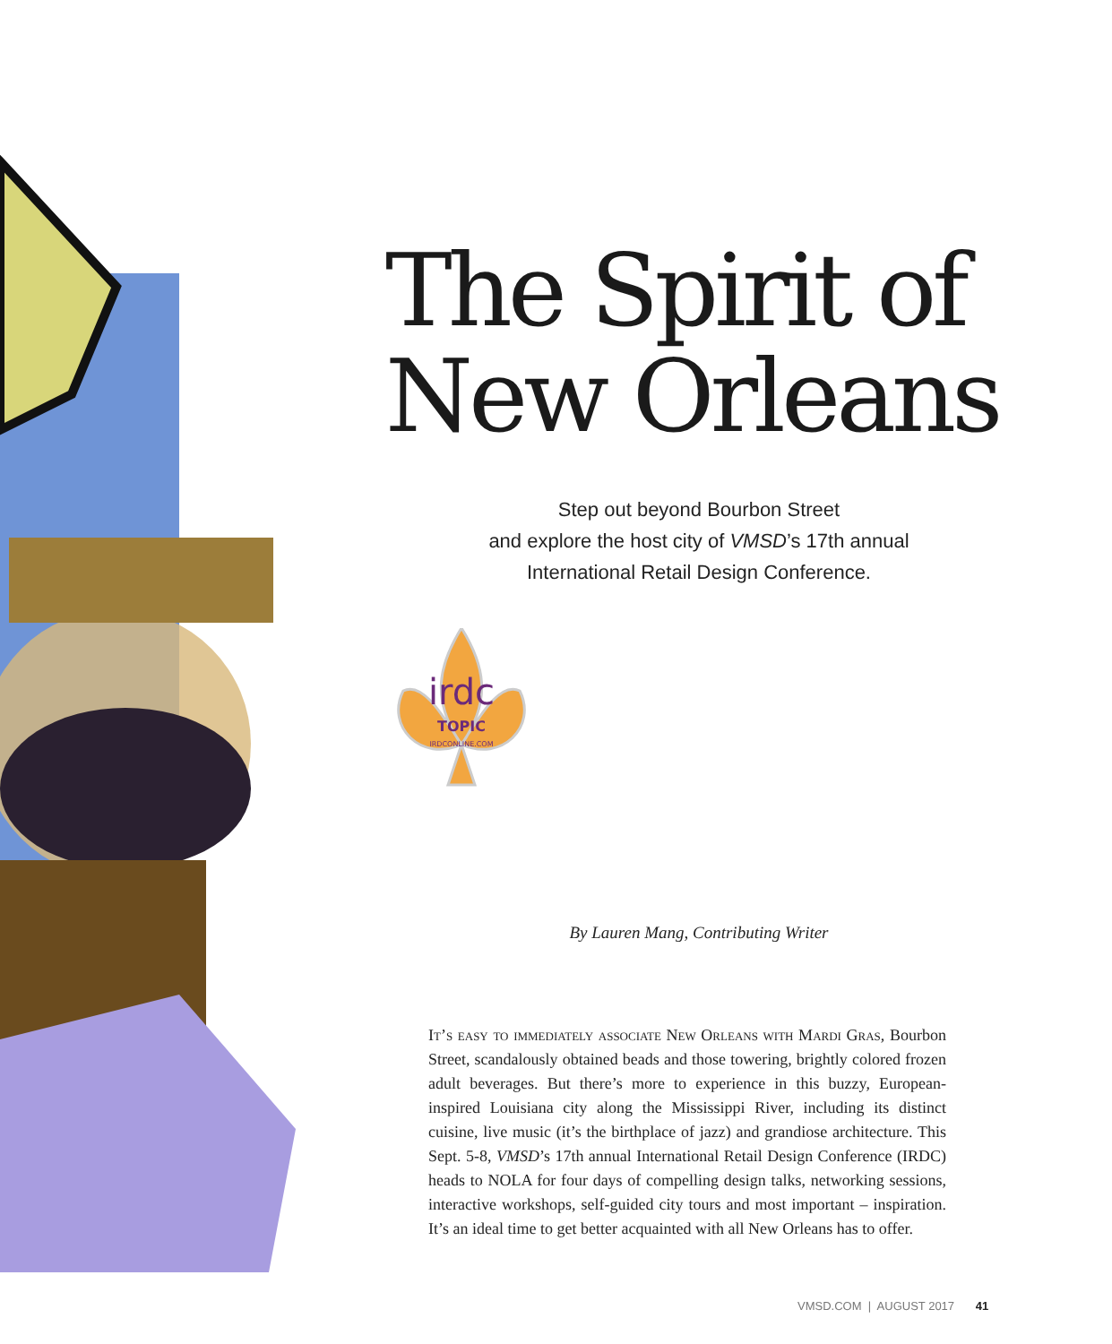The Spirit of New Orleans
Step out beyond Bourbon Street
and explore the host city of VMSD’s 17th annual
International Retail Design Conference.
irdc
TOPIC
IRDCONLINE.COM
By Lauren Mang, Contributing Writer
It’s easy to immediately associate New Orleans with Mardi Gras, Bourbon Street, scandalously obtained beads and those towering, brightly colored frozen adult beverages. But there’s more to experience in this buzzy, European-inspired Louisiana city along the Mississippi River, including its distinct cuisine, live music (it’s the birthplace of jazz) and grandiose architecture. This Sept. 5-8, VMSD’s 17th annual International Retail Design Conference (IRDC) heads to NOLA for four days of compelling design talks, networking sessions, interactive workshops, self-guided city tours and most important – inspiration. It’s an ideal time to get better acquainted with all New Orleans has to offer.
VMSD.COM | AUGUST 2017 41